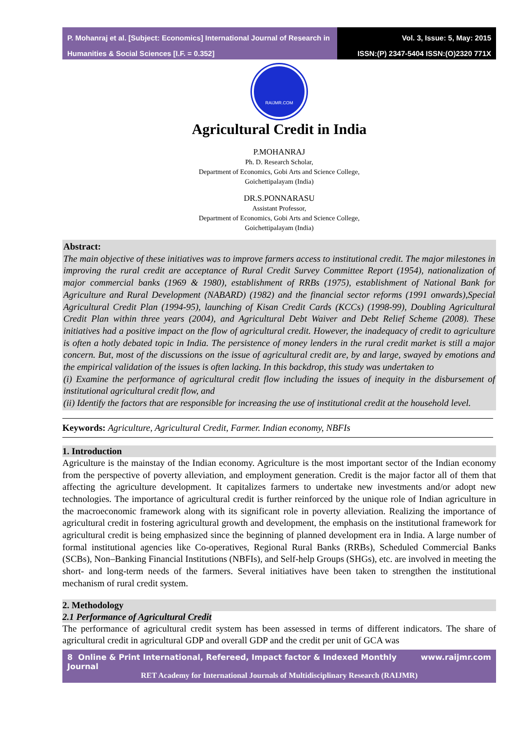P. Mohanraj et al. [Subject: Economics] International Journal of Research in Humanities & Social Sciences [I.F. = 0.352]
Vol. 3, Issue: 5, May: 2015
ISSN:(P) 2347-5404 ISSN:(O)2320 771X
RAIJMR.COM
Agricultural Credit in India
P.MOHANRAJ
Ph. D. Research Scholar,
Department of Economics, Gobi Arts and Science College,
Goichettipalayam (India)
DR.S.PONNARASU
Assistant Professor,
Department of Economics, Gobi Arts and Science College,
Goichettipalayam (India)
Abstract:
The main objective of these initiatives was to improve farmers access to institutional credit. The major milestones in improving the rural credit are acceptance of Rural Credit Survey Committee Report (1954), nationalization of major commercial banks (1969 & 1980), establishment of RRBs (1975), establishment of National Bank for Agriculture and Rural Development (NABARD) (1982) and the financial sector reforms (1991 onwards),Special Agricultural Credit Plan (1994-95), launching of Kisan Credit Cards (KCCs) (1998-99), Doubling Agricultural Credit Plan within three years (2004), and Agricultural Debt Waiver and Debt Relief Scheme (2008). These initiatives had a positive impact on the flow of agricultural credit. However, the inadequacy of credit to agriculture is often a hotly debated topic in India. The persistence of money lenders in the rural credit market is still a major concern. But, most of the discussions on the issue of agricultural credit are, by and large, swayed by emotions and the empirical validation of the issues is often lacking. In this backdrop, this study was undertaken to
(i) Examine the performance of agricultural credit flow including the issues of inequity in the disbursement of institutional agricultural credit flow, and
(ii) Identify the factors that are responsible for increasing the use of institutional credit at the household level.
Keywords: Agriculture, Agricultural Credit, Farmer. Indian economy, NBFIs
1. Introduction
Agriculture is the mainstay of the Indian economy. Agriculture is the most important sector of the Indian economy from the perspective of poverty alleviation, and employment generation. Credit is the major factor all of them that affecting the agriculture development. It capitalizes farmers to undertake new investments and/or adopt new technologies. The importance of agricultural credit is further reinforced by the unique role of Indian agriculture in the macroeconomic framework along with its significant role in poverty alleviation. Realizing the importance of agricultural credit in fostering agricultural growth and development, the emphasis on the institutional framework for agricultural credit is being emphasized since the beginning of planned development era in India. A large number of formal institutional agencies like Co-operatives, Regional Rural Banks (RRBs), Scheduled Commercial Banks (SCBs), Non–Banking Financial Institutions (NBFIs), and Self-help Groups (SHGs), etc. are involved in meeting the short- and long-term needs of the farmers. Several initiatives have been taken to strengthen the institutional mechanism of rural credit system.
2. Methodology
2.1 Performance of Agricultural Credit
The performance of agricultural credit system has been assessed in terms of different indicators. The share of agricultural credit in agricultural GDP and overall GDP and the credit per unit of GCA was
8 Online & Print International, Refereed, Impact factor & Indexed Monthly Journal www.raijmr.com
RET Academy for International Journals of Multidisciplinary Research (RAIJMR)